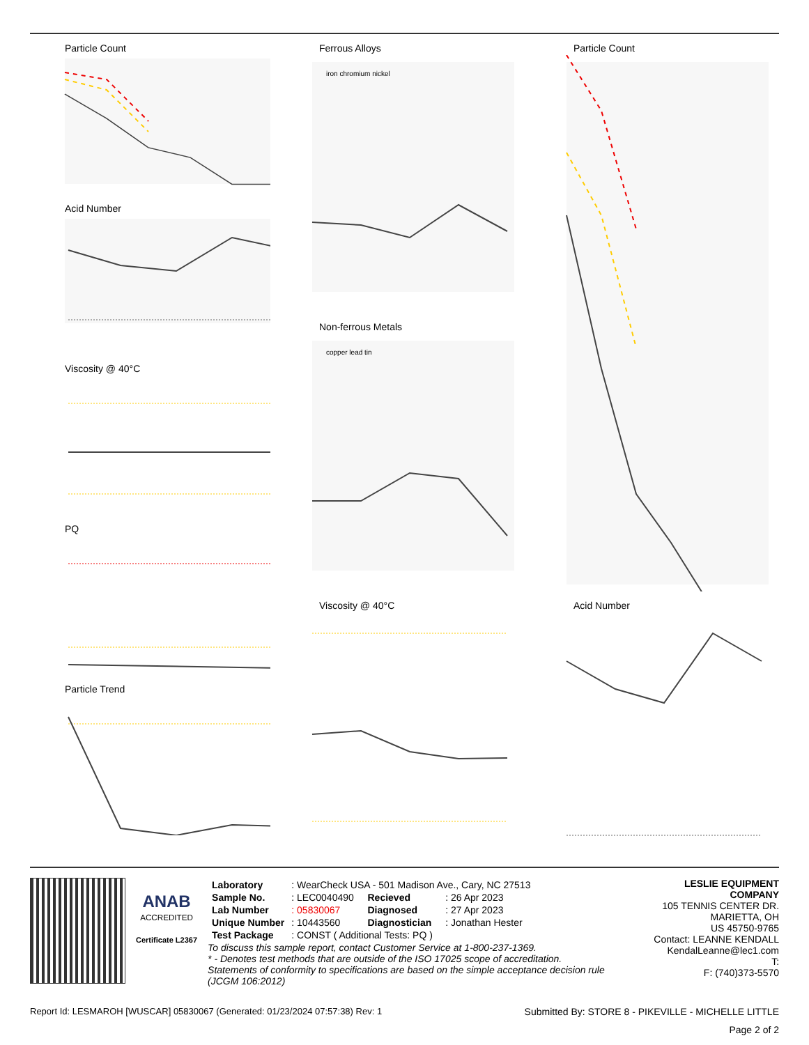Particle Count
Acid Number
Viscosity @ 40°C
PQ
Particle Trend
Ferrous Alloys
iron chromium nickel
Non-ferrous Metals
copper lead tin
Viscosity @ 40°C
Particle Count
Acid Number
ANAB
ACCREDITED
Certificate L2367
| Laboratory | : WearCheck USA - 501 Madison Ave., Cary, NC 27513 | | |
| Sample No. | : LEC0040490 | Recieved | : 26 Apr 2023 |
| Lab Number | : 05830067 | Diagnosed | : 27 Apr 2023 |
| Unique Number | : 10443560 | Diagnostician | : Jonathan Hester |
| Test Package | : CONST ( Additional Tests: PQ ) | | |
To discuss this sample report, contact Customer Service at 1-800-237-1369.
* - Denotes test methods that are outside of the ISO 17025 scope of accreditation.
Statements of conformity to specifications are based on the simple acceptance decision rule (JCGM 106:2012)
LESLIE EQUIPMENT COMPANY
105 TENNIS CENTER DR.
MARIETTA, OH
US 45750-9765
Contact: LEANNE KENDALL
KendalLeanne@lec1.com
T:
F: (740)373-5570
Report Id: LESMAROH [WUSCAR] 05830067 (Generated: 01/23/2024 07:57:38) Rev: 1 Submitted By: STORE 8 - PIKEVILLE - MICHELLE LITTLE
Page 2 of 2